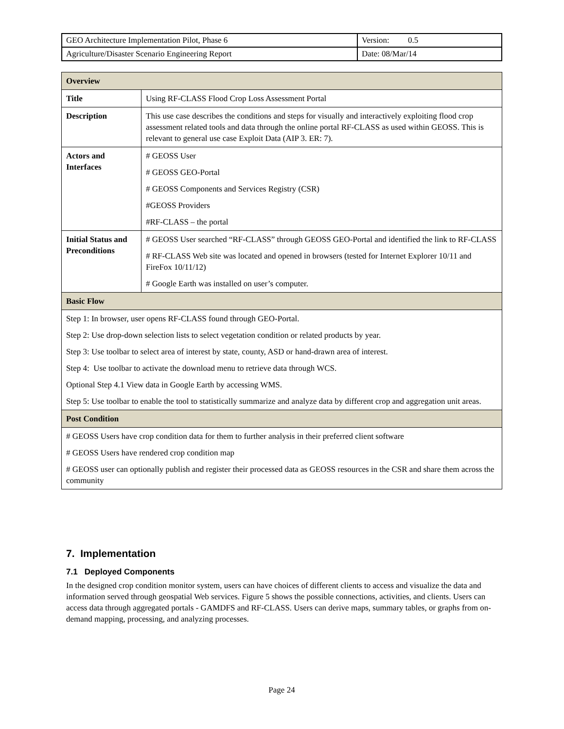| GEO Architecture Implementation Pilot, Phase 6 | Version: 0.5 |
| Agriculture/Disaster Scenario Engineering Report | Date: 08/Mar/14 |
| Overview | |
| --- | --- |
| Title | Using RF-CLASS Flood Crop Loss Assessment Portal |
| Description | This use case describes the conditions and steps for visually and interactively exploiting flood crop assessment related tools and data through the online portal RF-CLASS as used within GEOSS. This is relevant to general use case Exploit Data (AIP 3. ER: 7). |
| Actors and Interfaces | # GEOSS User # GEOSS GEO-Portal # GEOSS Components and Services Registry (CSR) #GEOSS Providers #RF-CLASS – the portal |
| Initial Status and Preconditions | # GEOSS User searched “RF-CLASS” through GEOSS GEO-Portal and identified the link to RF-CLASS # RF-CLASS Web site was located and opened in browsers (tested for Internet Explorer 10/11 and FireFox 10/11/12) # Google Earth was installed on user’s computer. |
| Basic Flow | |
| Step 1: In browser, user opens RF-CLASS found through GEO-Portal. Step 2: Use drop-down selection lists to select vegetation condition or related products by year. Step 3: Use toolbar to select area of interest by state, county, ASD or hand-drawn area of interest. Step 4: Use toolbar to activate the download menu to retrieve data through WCS. Optional Step 4.1 View data in Google Earth by accessing WMS. Step 5: Use toolbar to enable the tool to statistically summarize and analyze data by different crop and aggregation unit areas. | |
| Post Condition | |
| # GEOSS Users have crop condition data for them to further analysis in their preferred client software # GEOSS Users have rendered crop condition map # GEOSS user can optionally publish and register their processed data as GEOSS resources in the CSR and share them across the community | |
7. Implementation
7.1 Deployed Components
In the designed crop condition monitor system, users can have choices of different clients to access and visualize the data and information served through geospatial Web services. Figure 5 shows the possible connections, activities, and clients. Users can access data through aggregated portals - GAMDFS and RF-CLASS. Users can derive maps, summary tables, or graphs from on-demand mapping, processing, and analyzing processes.
Page 24